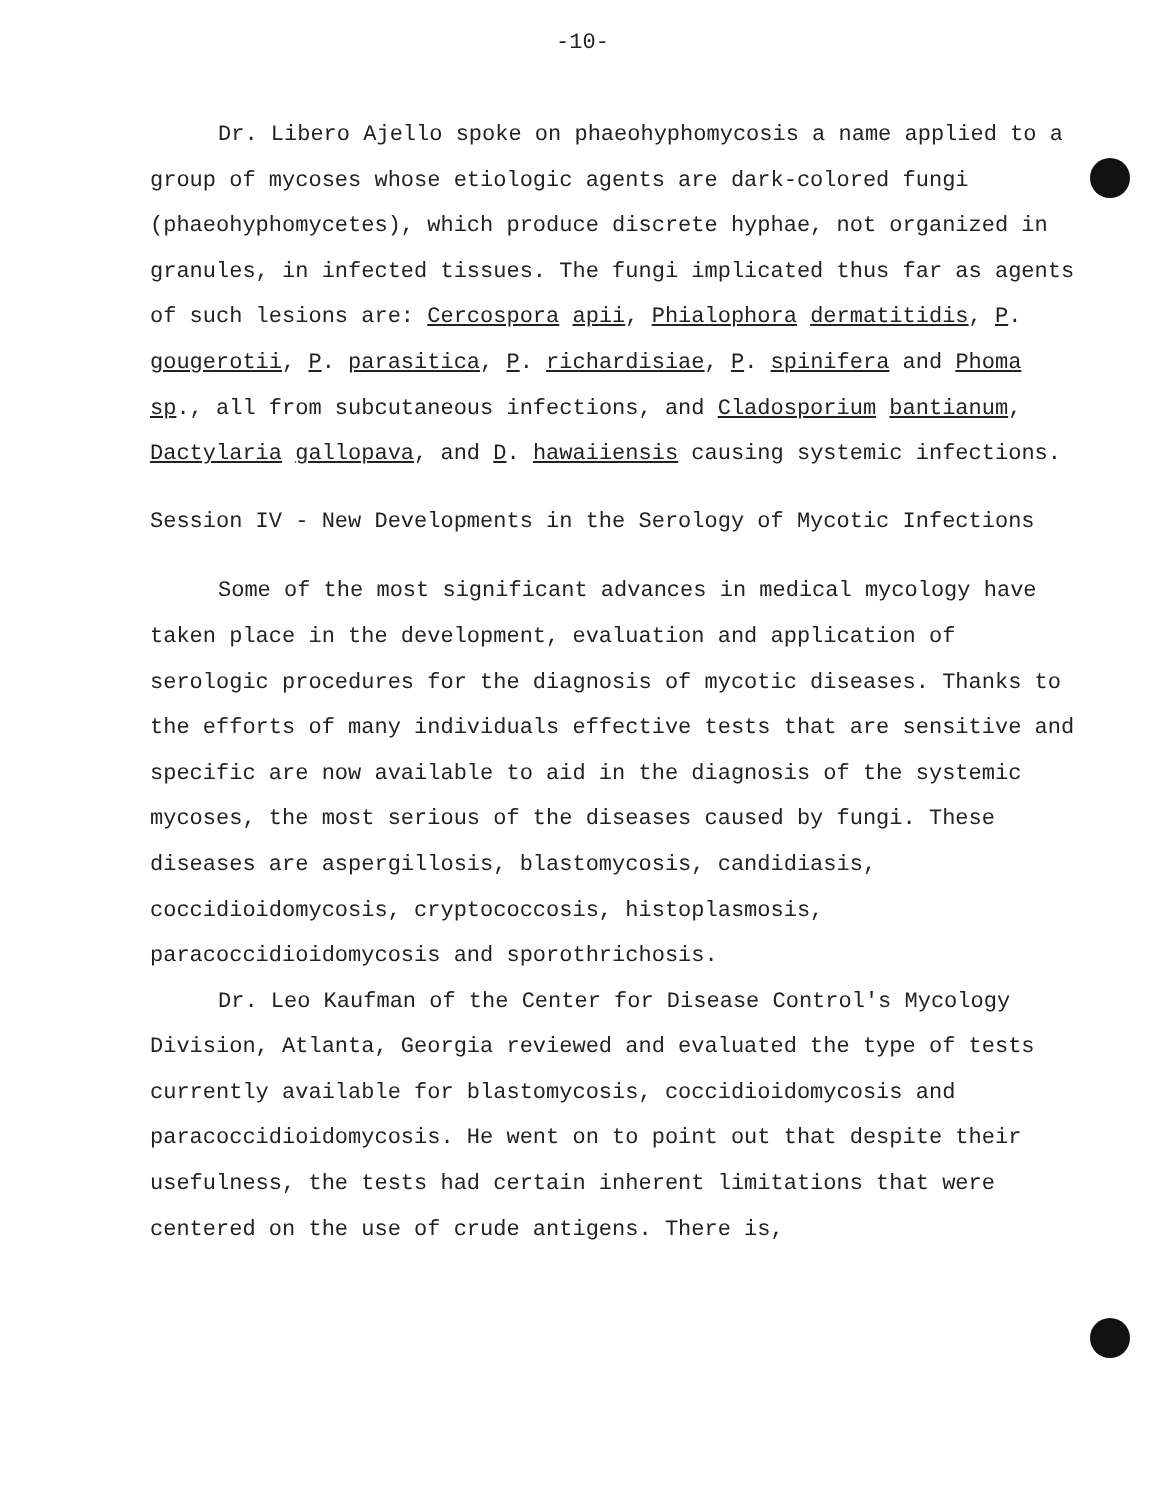-10-
Dr. Libero Ajello spoke on phaeohyphomycosis a name applied to a group of mycoses whose etiologic agents are dark-colored fungi (phaeohyphomycetes), which produce discrete hyphae, not organized in granules, in infected tissues. The fungi implicated thus far as agents of such lesions are: Cercospora apii, Phialophora dermatitidis, P. gougerotii, P. parasitica, P. richardisiae, P. spinifera and Phoma sp., all from subcutaneous infections, and Cladosporium bantianum, Dactylaria gallopava, and D. hawaiiensis causing systemic infections.
Session IV - New Developments in the Serology of Mycotic Infections
Some of the most significant advances in medical mycology have taken place in the development, evaluation and application of serologic procedures for the diagnosis of mycotic diseases. Thanks to the efforts of many individuals effective tests that are sensitive and specific are now available to aid in the diagnosis of the systemic mycoses, the most serious of the diseases caused by fungi. These diseases are aspergillosis, blastomycosis, candidiasis, coccidioidomycosis, cryptococcosis, histoplasmosis, paracoccidioidomycosis and sporothrichosis.
Dr. Leo Kaufman of the Center for Disease Control's Mycology Division, Atlanta, Georgia reviewed and evaluated the type of tests currently available for blastomycosis, coccidioidomycosis and paracoccidioidomycosis. He went on to point out that despite their usefulness, the tests had certain inherent limitations that were centered on the use of crude antigens. There is,